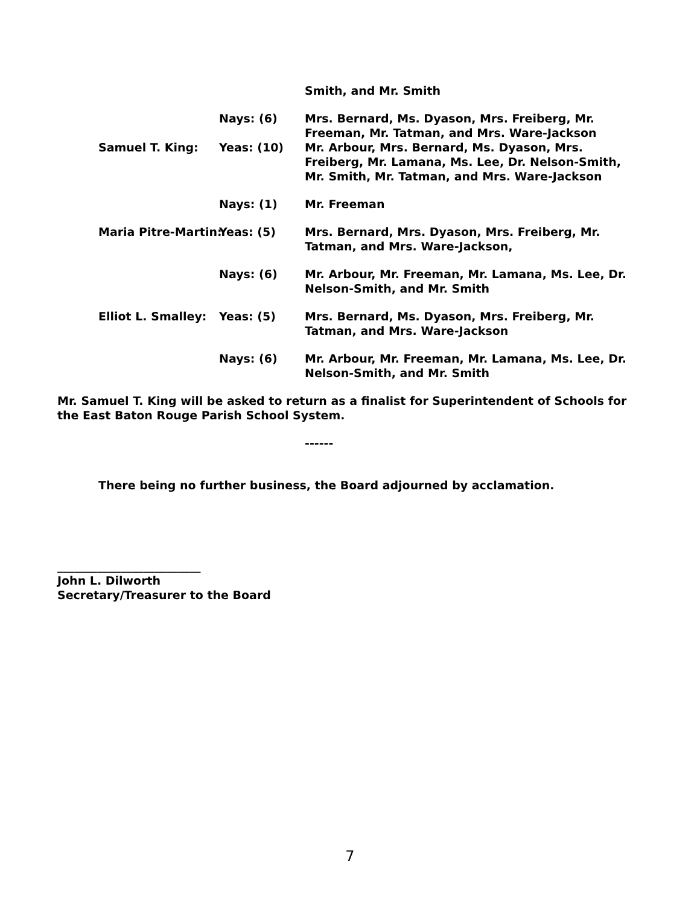Smith, and Mr. Smith
Nays: (6) Mrs. Bernard, Ms. Dyason, Mrs. Freiberg, Mr. Freeman, Mr. Tatman, and Mrs. Ware-Jackson
Samuel T. King: Yeas: (10) Mr. Arbour, Mrs. Bernard, Ms. Dyason, Mrs. Freiberg, Mr. Lamana, Ms. Lee, Dr. Nelson-Smith, Mr. Smith, Mr. Tatman, and Mrs. Ware-Jackson
Nays: (1) Mr. Freeman
Maria Pitre-Martin: Yeas: (5) Mrs. Bernard, Mrs. Dyason, Mrs. Freiberg, Mr. Tatman, and Mrs. Ware-Jackson,
Nays: (6) Mr. Arbour, Mr. Freeman, Mr. Lamana, Ms. Lee, Dr. Nelson-Smith, and Mr. Smith
Elliot L. Smalley: Yeas: (5) Mrs. Bernard, Ms. Dyason, Mrs. Freiberg, Mr. Tatman, and Mrs. Ware-Jackson
Nays: (6) Mr. Arbour, Mr. Freeman, Mr. Lamana, Ms. Lee, Dr. Nelson-Smith, and Mr. Smith
Mr. Samuel T. King will be asked to return as a finalist for Superintendent of Schools for the East Baton Rouge Parish School System.
------
There being no further business, the Board adjourned by acclamation.
_________________________
John L. Dilworth
Secretary/Treasurer to the Board
7